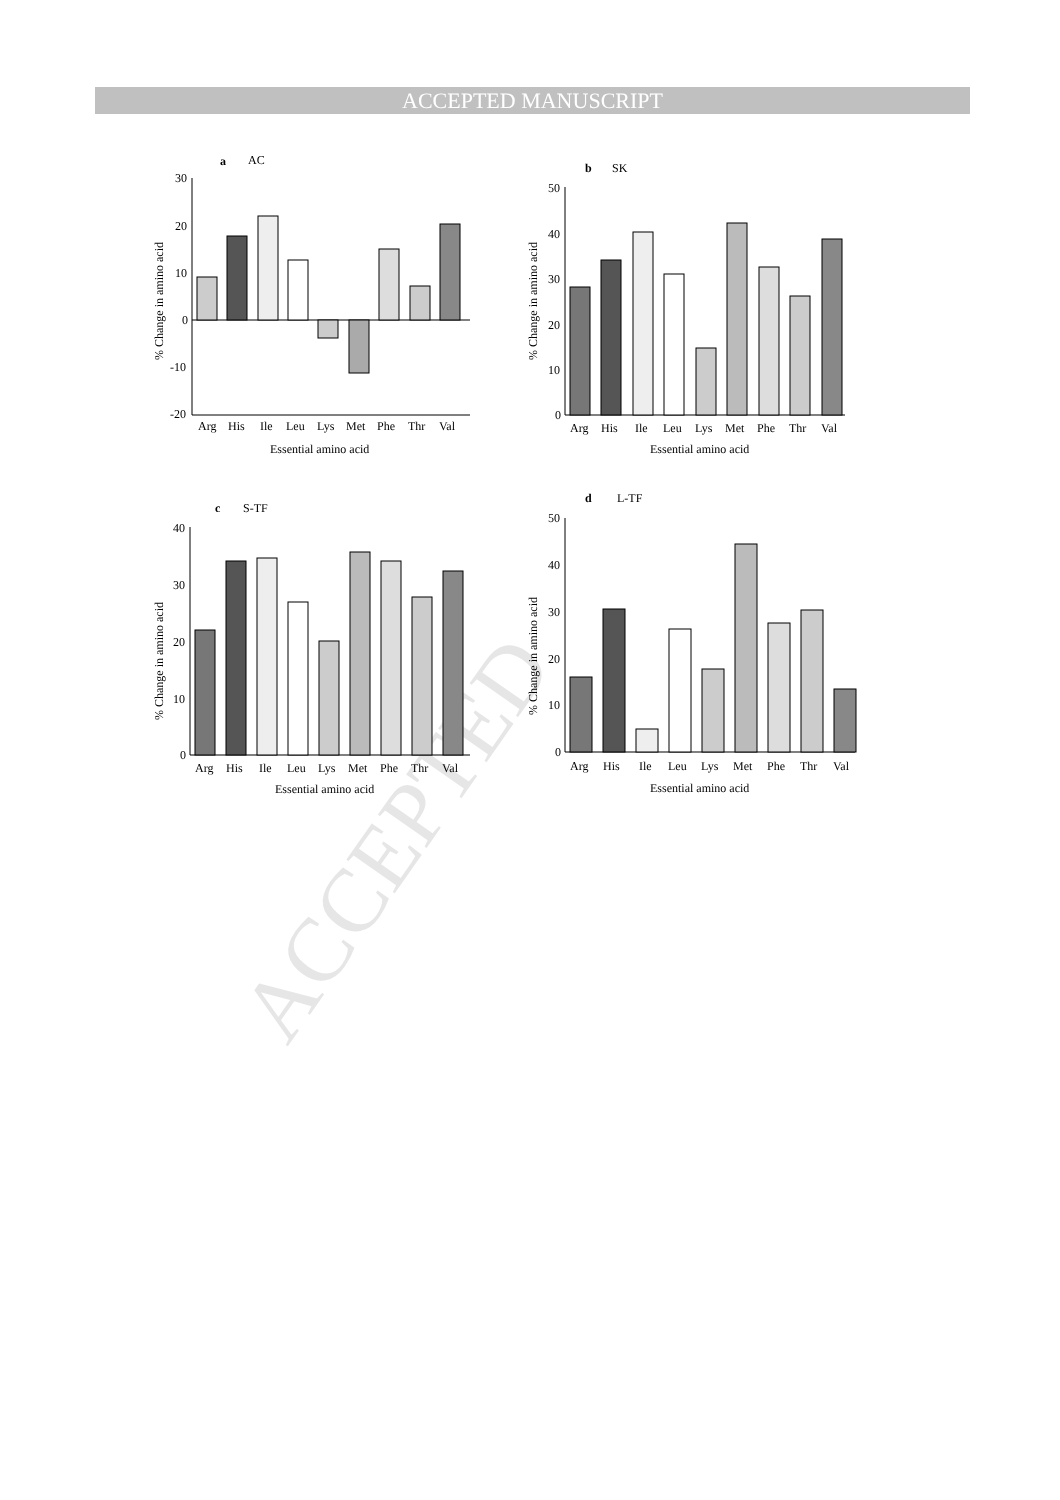ACCEPTED MANUSCRIPT
ACCEPTED
a
AC
% Change in amino acid
30
20
10
0
-10
-20
Arg
His
Ile
Leu
Lys
Met
Phe
Thr
Val
Essential amino acid
b
SK
% Change in amino acid
50
40
30
20
10
0
Arg
His
Ile
Leu
Lys
Met
Phe
Thr
Val
Essential amino acid
c
S-TF
% Change in amino acid
40
30
20
10
0
Arg
His
Ile
Leu
Lys
Met
Phe
Thr
Val
Essential amino acid
d
L-TF
% Change in amino acid
50
40
30
20
10
0
Arg
His
Ile
Leu
Lys
Met
Phe
Thr
Val
Essential amino acid